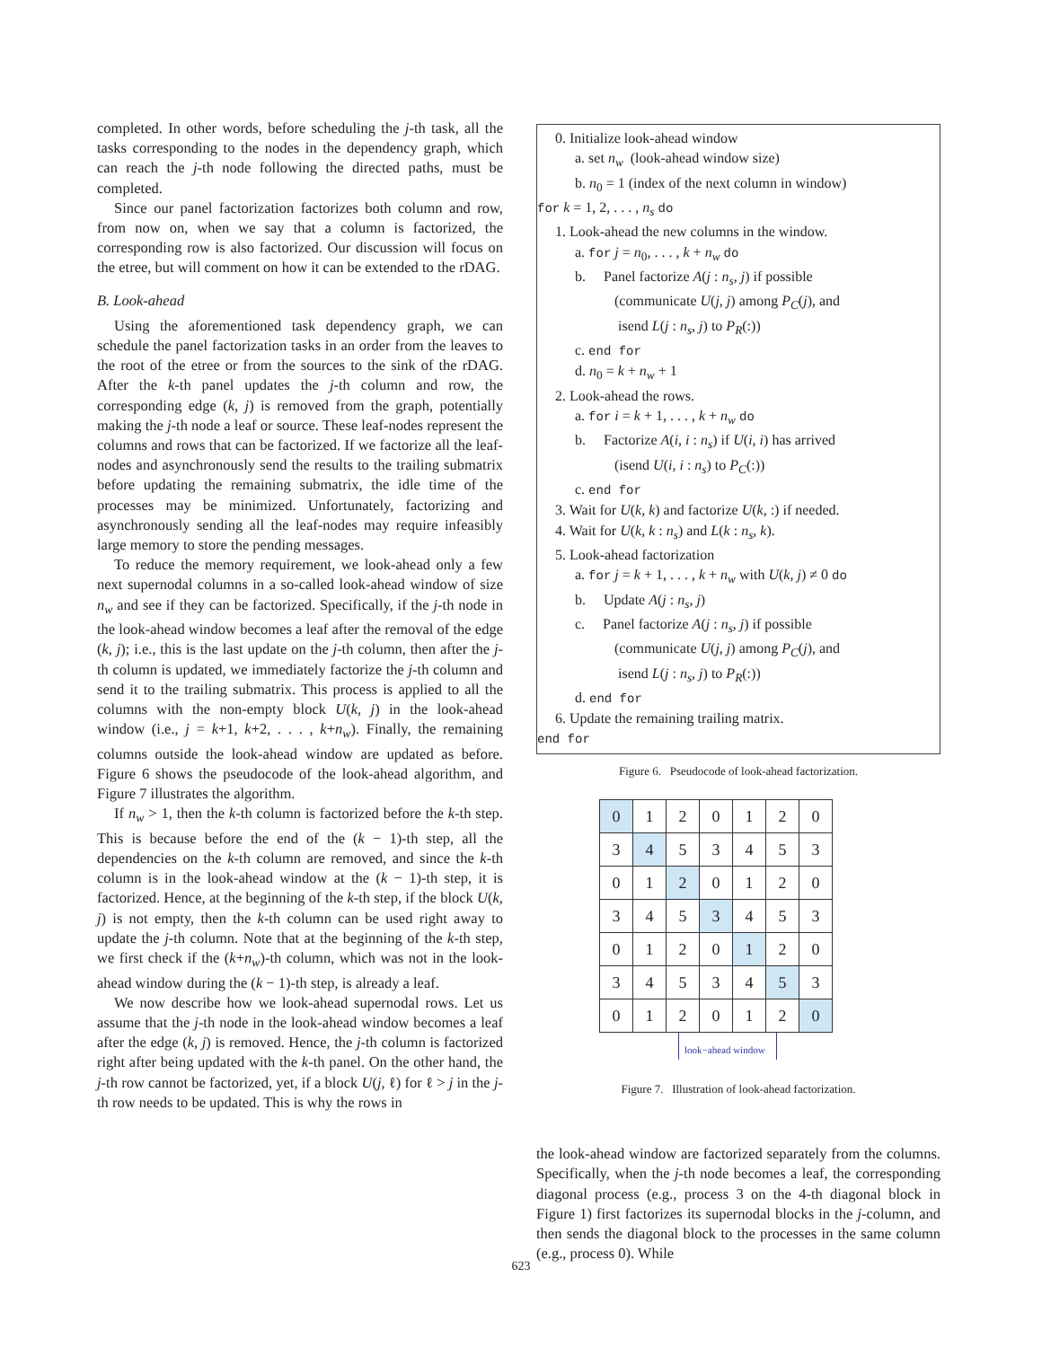completed. In other words, before scheduling the j-th task, all the tasks corresponding to the nodes in the dependency graph, which can reach the j-th node following the directed paths, must be completed.
Since our panel factorization factorizes both column and row, from now on, when we say that a column is factorized, the corresponding row is also factorized. Our discussion will focus on the etree, but will comment on how it can be extended to the rDAG.
B. Look-ahead
Using the aforementioned task dependency graph, we can schedule the panel factorization tasks in an order from the leaves to the root of the etree or from the sources to the sink of the rDAG. After the k-th panel updates the j-th column and row, the corresponding edge (k, j) is removed from the graph, potentially making the j-th node a leaf or source. These leaf-nodes represent the columns and rows that can be factorized. If we factorize all the leaf-nodes and asynchronously send the results to the trailing submatrix before updating the remaining submatrix, the idle time of the processes may be minimized. Unfortunately, factorizing and asynchronously sending all the leaf-nodes may require infeasibly large memory to store the pending messages.
To reduce the memory requirement, we look-ahead only a few next supernodal columns in a so-called look-ahead window of size n<sub>w</sub> and see if they can be factorized. Specifically, if the j-th node in the look-ahead window becomes a leaf after the removal of the edge (k, j); i.e., this is the last update on the j-th column, then after the j-th column is updated, we immediately factorize the j-th column and send it to the trailing submatrix. This process is applied to all the columns with the non-empty block U(k, j) in the look-ahead window (i.e., j = k+1, k+2, . . . , k+n<sub>w</sub>). Finally, the remaining columns outside the look-ahead window are updated as before. Figure 6 shows the pseudocode of the look-ahead algorithm, and Figure 7 illustrates the algorithm.
If n<sub>w</sub> > 1, then the k-th column is factorized before the k-th step. This is because before the end of the (k − 1)-th step, all the dependencies on the k-th column are removed, and since the k-th column is in the look-ahead window at the (k − 1)-th step, it is factorized. Hence, at the beginning of the k-th step, if the block U(k, j) is not empty, then the k-th column can be used right away to update the j-th column. Note that at the beginning of the k-th step, we first check if the (k+n<sub>w</sub>)-th column, which was not in the look-ahead window during the (k − 1)-th step, is already a leaf.
We now describe how we look-ahead supernodal rows. Let us assume that the j-th node in the look-ahead window becomes a leaf after the edge (k, j) is removed. Hence, the j-th column is factorized right after being updated with the k-th panel. On the other hand, the j-th row cannot be factorized, yet, if a block U(j, ℓ) for ℓ > j in the j-th row needs to be updated. This is why the rows in
0. Initialize look-ahead window
a. set n<sub>w</sub> (look-ahead window size)
b. n<sub>0</sub> = 1 (index of the next column in window)
for k = 1, 2, . . . , n<sub>s</sub> do
1. Look-ahead the new columns in the window.
a. for j = n<sub>0</sub>, . . . , k + n<sub>w</sub> do
b. Panel factorize A(j : n<sub>s</sub>, j) if possible
(communicate U(j, j) among P<sub>C</sub>(j), and
isend L(j : n<sub>s</sub>, j) to P<sub>R</sub>(:))
c. end for
d. n<sub>0</sub> = k + n<sub>w</sub> + 1
2. Look-ahead the rows.
a. for i = k + 1, . . . , k + n<sub>w</sub> do
b. Factorize A(i, i : n<sub>s</sub>) if U(i, i) has arrived
(isend U(i, i : n<sub>s</sub>) to P<sub>C</sub>(:))
c. end for
3. Wait for U(k, k) and factorize U(k, :) if needed.
4. Wait for U(k, k : n<sub>s</sub>) and L(k : n<sub>s</sub>, k).
5. Look-ahead factorization
a. for j = k + 1, . . . , k + n<sub>w</sub> with U(k, j) ≠ 0 do
b. Update A(j : n<sub>s</sub>, j)
c. Panel factorize A(j : n<sub>s</sub>, j) if possible
(communicate U(j, j) among P<sub>C</sub>(j), and
isend L(j : n<sub>s</sub>, j) to P<sub>R</sub>(:))
d. end for
6. Update the remaining trailing matrix.
end for
Figure 6. Pseudocode of look-ahead factorization.
| 0 | 1 | 2 | 0 | 1 | 2 | 0 |
| 3 | 4 | 5 | 3 | 4 | 5 | 3 |
| 0 | 1 | 2 | 0 | 1 | 2 | 0 |
| 3 | 4 | 5 | 3 | 4 | 5 | 3 |
| 0 | 1 | 2 | 0 | 1 | 2 | 0 |
| 3 | 4 | 5 | 3 | 4 | 5 | 3 |
| 0 | 1 | 2 | 0 | 1 | 2 | 0 |
look−ahead window
Figure 7. Illustration of look-ahead factorization.
the look-ahead window are factorized separately from the columns. Specifically, when the j-th node becomes a leaf, the corresponding diagonal process (e.g., process 3 on the 4-th diagonal block in Figure 1) first factorizes its supernodal blocks in the j-column, and then sends the diagonal block to the processes in the same column (e.g., process 0). While
623